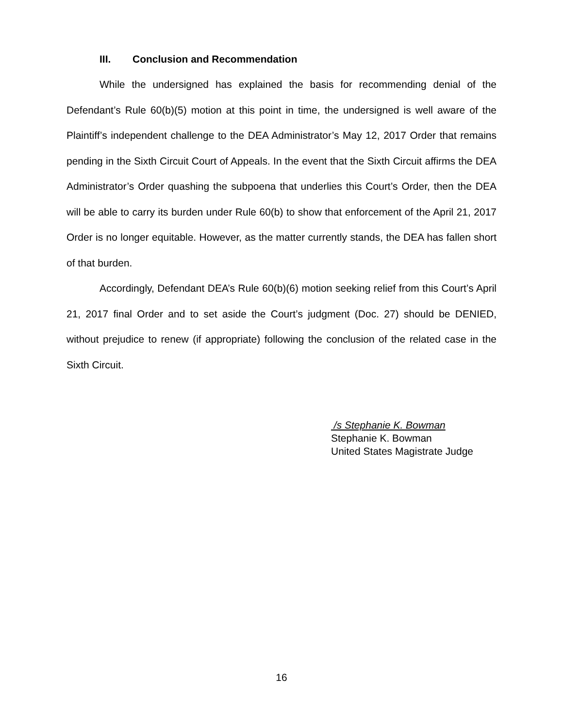III. Conclusion and Recommendation
While the undersigned has explained the basis for recommending denial of the Defendant’s Rule 60(b)(5) motion at this point in time, the undersigned is well aware of the Plaintiff’s independent challenge to the DEA Administrator’s May 12, 2017 Order that remains pending in the Sixth Circuit Court of Appeals. In the event that the Sixth Circuit affirms the DEA Administrator’s Order quashing the subpoena that underlies this Court’s Order, then the DEA will be able to carry its burden under Rule 60(b) to show that enforcement of the April 21, 2017 Order is no longer equitable. However, as the matter currently stands, the DEA has fallen short of that burden.
Accordingly, Defendant DEA’s Rule 60(b)(6) motion seeking relief from this Court’s April 21, 2017 final Order and to set aside the Court’s judgment (Doc. 27) should be DENIED, without prejudice to renew (if appropriate) following the conclusion of the related case in the Sixth Circuit.
/s Stephanie K. Bowman
Stephanie K. Bowman
United States Magistrate Judge
16